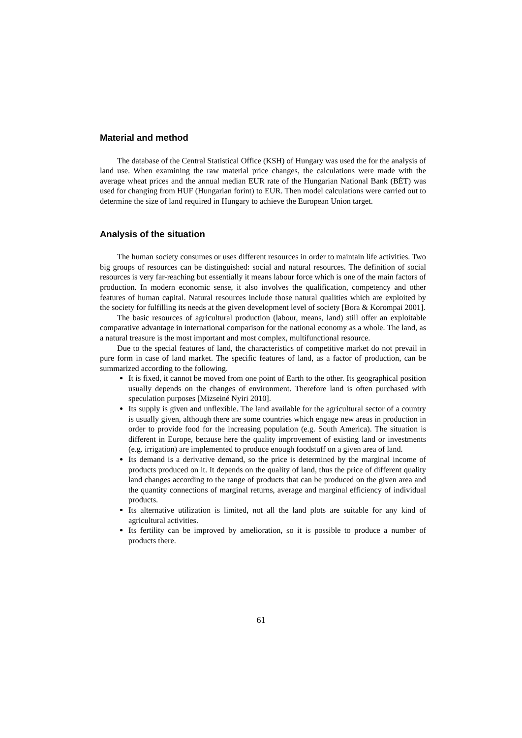Material and method
The database of the Central Statistical Office (KSH) of Hungary was used the for the analysis of land use. When examining the raw material price changes, the calculations were made with the average wheat prices and the annual median EUR rate of the Hungarian National Bank (BÉT) was used for changing from HUF (Hungarian forint) to EUR. Then model calculations were carried out to determine the size of land required in Hungary to achieve the European Union target.
Analysis of the situation
The human society consumes or uses different resources in order to maintain life activities. Two big groups of resources can be distinguished: social and natural resources. The definition of social resources is very far-reaching but essentially it means labour force which is one of the main factors of production. In modern economic sense, it also involves the qualification, competency and other features of human capital. Natural resources include those natural qualities which are exploited by the society for fulfilling its needs at the given development level of society [Bora & Korompai 2001].
The basic resources of agricultural production (labour, means, land) still offer an exploitable comparative advantage in international comparison for the national economy as a whole. The land, as a natural treasure is the most important and most complex, multifunctional resource.
Due to the special features of land, the characteristics of competitive market do not prevail in pure form in case of land market. The specific features of land, as a factor of production, can be summarized according to the following.
It is fixed, it cannot be moved from one point of Earth to the other. Its geographical position usually depends on the changes of environment. Therefore land is often purchased with speculation purposes [Mizseiné Nyiri 2010].
Its supply is given and unflexible. The land available for the agricultural sector of a country is usually given, although there are some countries which engage new areas in production in order to provide food for the increasing population (e.g. South America). The situation is different in Europe, because here the quality improvement of existing land or investments (e.g. irrigation) are implemented to produce enough foodstuff on a given area of land.
Its demand is a derivative demand, so the price is determined by the marginal income of products produced on it. It depends on the quality of land, thus the price of different quality land changes according to the range of products that can be produced on the given area and the quantity connections of marginal returns, average and marginal efficiency of individual products.
Its alternative utilization is limited, not all the land plots are suitable for any kind of agricultural activities.
Its fertility can be improved by amelioration, so it is possible to produce a number of products there.
61